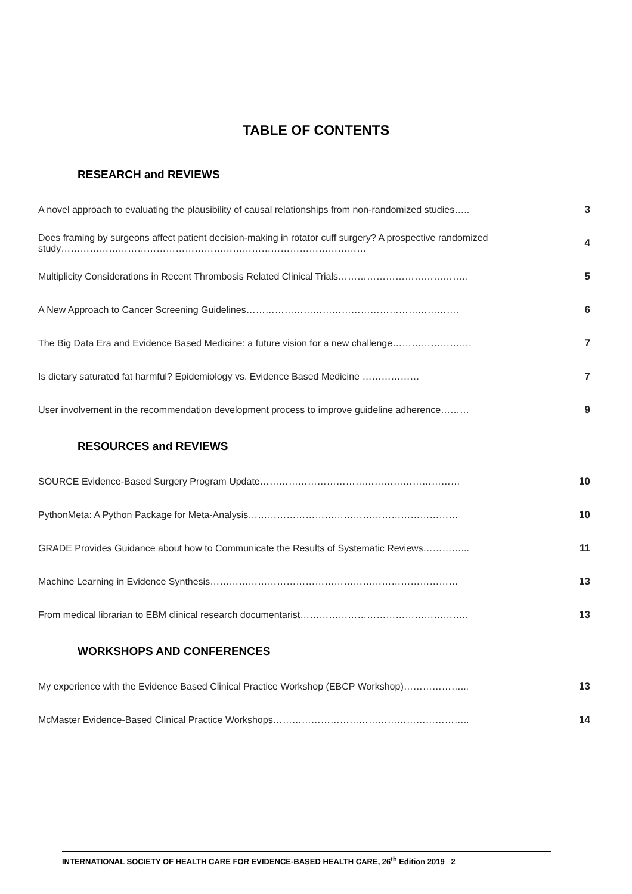TABLE OF CONTENTS
RESEARCH and REVIEWS
| A novel approach to evaluating the plausibility of causal relationships from non-randomized studies….. | 3 |
| Does framing by surgeons affect patient decision-making in rotator cuff surgery? A prospective randomized study…………………………………………………………………………………… | 4 |
| Multiplicity Considerations in Recent Thrombosis Related Clinical Trials………………………………….. | 5 |
| A New Approach to Cancer Screening Guidelines…………………………………………………………. | 6 |
| The Big Data Era and Evidence Based Medicine: a future vision for a new challenge……………………. | 7 |
| Is dietary saturated fat harmful? Epidemiology vs. Evidence Based Medicine ……………… | 7 |
| User involvement in the recommendation development process to improve guideline adherence……… | 9 |
RESOURCES and REVIEWS
| SOURCE Evidence-Based Surgery Program Update……………………………………………………… | 10 |
| PythonMeta: A Python Package for Meta-Analysis………………………………………………………… | 10 |
| GRADE Provides Guidance about how to Communicate the Results of Systematic Reviews…………... | 11 |
| Machine Learning in Evidence Synthesis…………………………………………………………………… | 13 |
| From medical librarian to EBM clinical research documentarist…………………………………………….. | 13 |
WORKSHOPS AND CONFERENCES
| My experience with the Evidence Based Clinical Practice Workshop (EBCP Workshop)………………... | 13 |
| McMaster Evidence-Based Clinical Practice Workshops…………………………………………………….. | 14 |
INTERNATIONAL SOCIETY OF HEALTH CARE FOR EVIDENCE-BASED HEALTH CARE, 26<sup>th</sup> Edition 2019 2